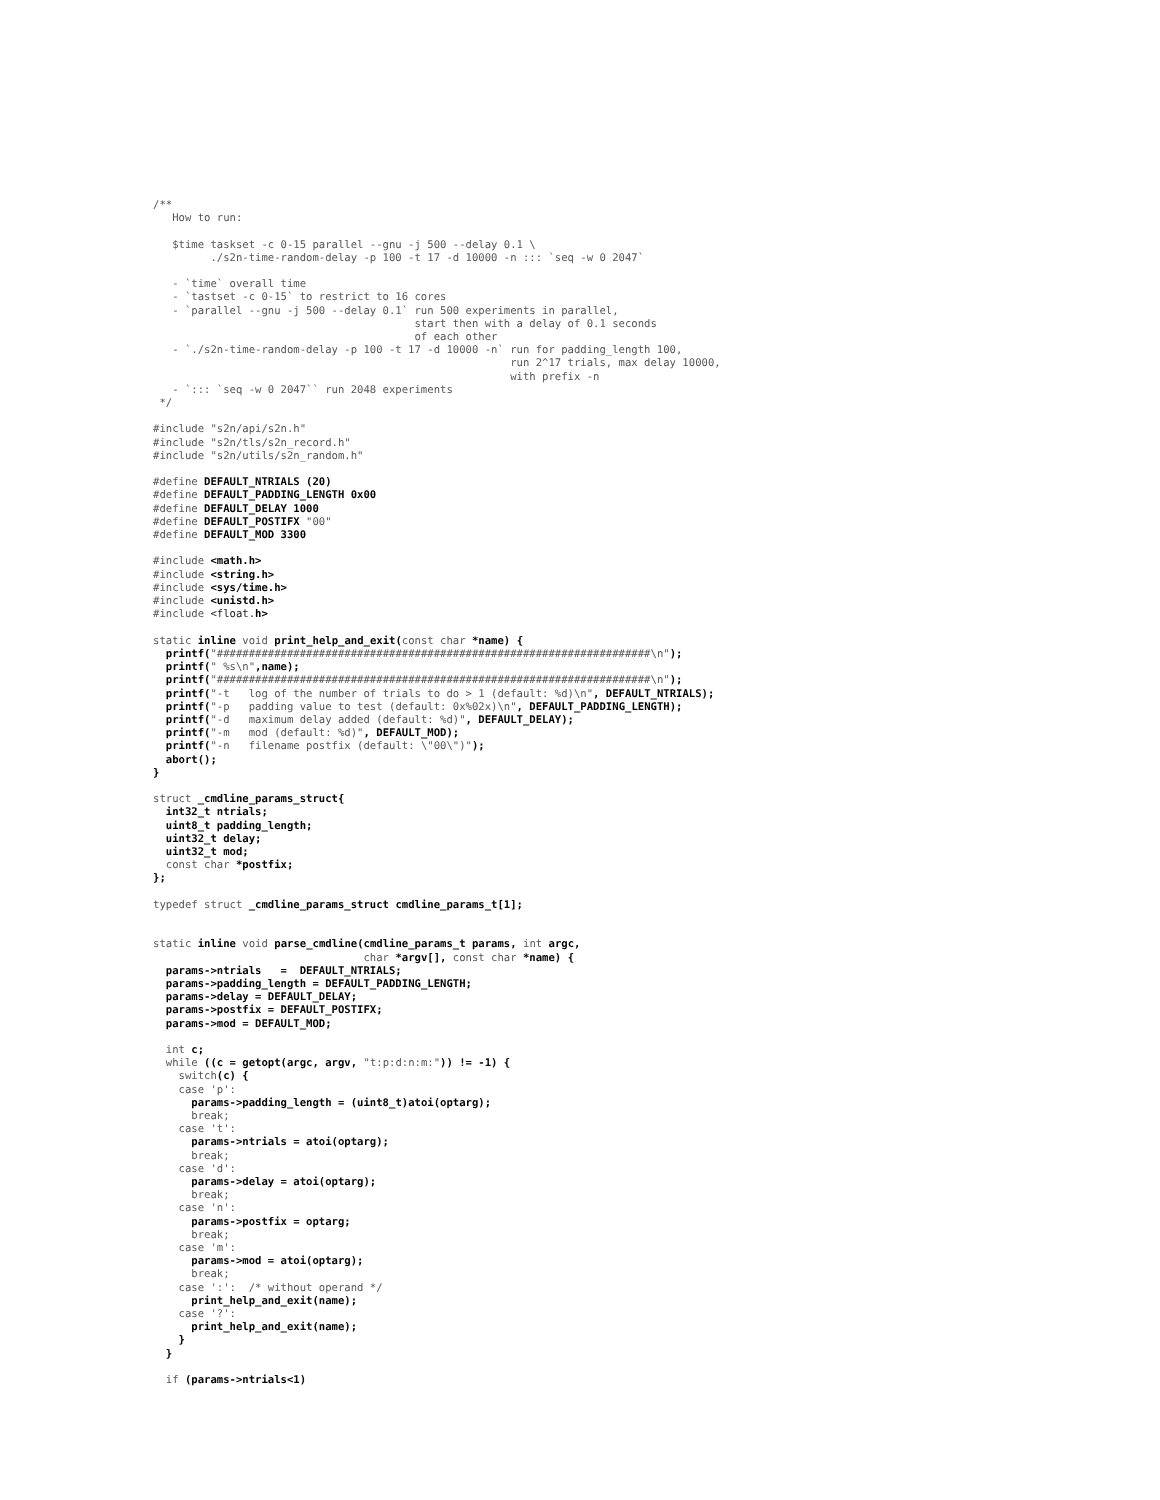/**
   How to run:

   $time taskset -c 0-15 parallel --gnu -j 500 --delay 0.1 \
         ./s2n-time-random-delay -p 100 -t 17 -d 10000 -n ::: `seq -w 0 2047`

   - `time` overall time
   - `tastset -c 0-15` to restrict to 16 cores
   - `parallel --gnu -j 500 --delay 0.1` run 500 experiments in parallel,
                                         start then with a delay of 0.1 seconds
                                         of each other
   - `./s2n-time-random-delay -p 100 -t 17 -d 10000 -n` run for padding_length 100,
                                                        run 2^17 trials, max delay 10000,
                                                        with prefix -n
   - `::: `seq -w 0 2047`` run 2048 experiments
 */

#include "s2n/api/s2n.h"
#include "s2n/tls/s2n_record.h"
#include "s2n/utils/s2n_random.h"

#define DEFAULT_NTRIALS (20)
#define DEFAULT_PADDING_LENGTH 0x00
#define DEFAULT_DELAY 1000
#define DEFAULT_POSTIFX "00"
#define DEFAULT_MOD 3300

#include <math.h>
#include <string.h>
#include <sys/time.h>
#include <unistd.h>
#include <float.h>

static inline void print_help_and_exit(const char *name) {
  printf("####################################################################\n");
  printf(" %s\n",name);
  printf("####################################################################\n");
  printf("-t   log of the number of trials to do > 1 (default: %d)\n", DEFAULT_NTRIALS);
  printf("-p   padding value to test (default: 0x%02x)\n", DEFAULT_PADDING_LENGTH);
  printf("-d   maximum delay added (default: %d)", DEFAULT_DELAY);
  printf("-m   mod (default: %d)", DEFAULT_MOD);
  printf("-n   filename postfix (default: \"00\")");
  abort();
}

struct _cmdline_params_struct{
  int32_t ntrials;
  uint8_t padding_length;
  uint32_t delay;
  uint32_t mod;
  const char *postfix;
};

typedef struct _cmdline_params_struct cmdline_params_t[1];


static inline void parse_cmdline(cmdline_params_t params, int argc,
                                 char *argv[], const char *name) {
  params->ntrials   =  DEFAULT_NTRIALS;
  params->padding_length = DEFAULT_PADDING_LENGTH;
  params->delay = DEFAULT_DELAY;
  params->postfix = DEFAULT_POSTIFX;
  params->mod = DEFAULT_MOD;

  int c;
  while ((c = getopt(argc, argv, "t:p:d:n:m:")) != -1) {
    switch(c) {
    case 'p':
      params->padding_length = (uint8_t)atoi(optarg);
      break;
    case 't':
      params->ntrials = atoi(optarg);
      break;
    case 'd':
      params->delay = atoi(optarg);
      break;
    case 'n':
      params->postfix = optarg;
      break;
    case 'm':
      params->mod = atoi(optarg);
      break;
    case ':':  /* without operand */
      print_help_and_exit(name);
    case '?':
      print_help_and_exit(name);
    }
  }

  if (params->ntrials<1)